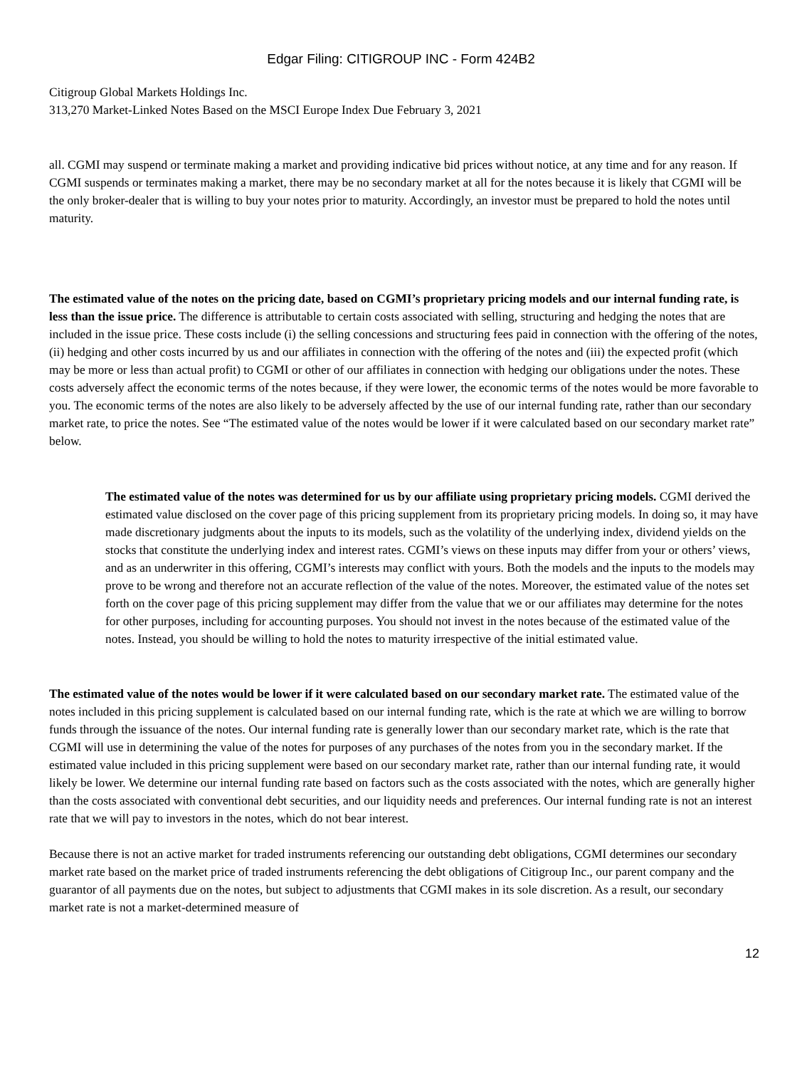Edgar Filing: CITIGROUP INC - Form 424B2
Citigroup Global Markets Holdings Inc.
313,270 Market-Linked Notes Based on the MSCI Europe Index Due February 3, 2021
all. CGMI may suspend or terminate making a market and providing indicative bid prices without notice, at any time and for any reason. If CGMI suspends or terminates making a market, there may be no secondary market at all for the notes because it is likely that CGMI will be the only broker-dealer that is willing to buy your notes prior to maturity. Accordingly, an investor must be prepared to hold the notes until maturity.
The estimated value of the notes on the pricing date, based on CGMI’s proprietary pricing models and our internal funding rate, is less than the issue price. The difference is attributable to certain costs associated with selling, structuring and hedging the notes that are included in the issue price. These costs include (i) the selling concessions and structuring fees paid in connection with the offering of the notes, (ii) hedging and other costs incurred by us and our affiliates in connection with the offering of the notes and (iii) the expected profit (which may be more or less than actual profit) to CGMI or other of our affiliates in connection with hedging our obligations under the notes. These costs adversely affect the economic terms of the notes because, if they were lower, the economic terms of the notes would be more favorable to you. The economic terms of the notes are also likely to be adversely affected by the use of our internal funding rate, rather than our secondary market rate, to price the notes. See “The estimated value of the notes would be lower if it were calculated based on our secondary market rate” below.
The estimated value of the notes was determined for us by our affiliate using proprietary pricing models. CGMI derived the estimated value disclosed on the cover page of this pricing supplement from its proprietary pricing models. In doing so, it may have made discretionary judgments about the inputs to its models, such as the volatility of the underlying index, dividend yields on the stocks that constitute the underlying index and interest rates. CGMI’s views on these inputs may differ from your or others’ views, and as an underwriter in this offering, CGMI’s interests may conflict with yours. Both the models and the inputs to the models may prove to be wrong and therefore not an accurate reflection of the value of the notes. Moreover, the estimated value of the notes set forth on the cover page of this pricing supplement may differ from the value that we or our affiliates may determine for the notes for other purposes, including for accounting purposes. You should not invest in the notes because of the estimated value of the notes. Instead, you should be willing to hold the notes to maturity irrespective of the initial estimated value.
The estimated value of the notes would be lower if it were calculated based on our secondary market rate. The estimated value of the notes included in this pricing supplement is calculated based on our internal funding rate, which is the rate at which we are willing to borrow funds through the issuance of the notes. Our internal funding rate is generally lower than our secondary market rate, which is the rate that CGMI will use in determining the value of the notes for purposes of any purchases of the notes from you in the secondary market. If the estimated value included in this pricing supplement were based on our secondary market rate, rather than our internal funding rate, it would likely be lower. We determine our internal funding rate based on factors such as the costs associated with the notes, which are generally higher than the costs associated with conventional debt securities, and our liquidity needs and preferences. Our internal funding rate is not an interest rate that we will pay to investors in the notes, which do not bear interest.
Because there is not an active market for traded instruments referencing our outstanding debt obligations, CGMI determines our secondary market rate based on the market price of traded instruments referencing the debt obligations of Citigroup Inc., our parent company and the guarantor of all payments due on the notes, but subject to adjustments that CGMI makes in its sole discretion. As a result, our secondary market rate is not a market-determined measure of
12